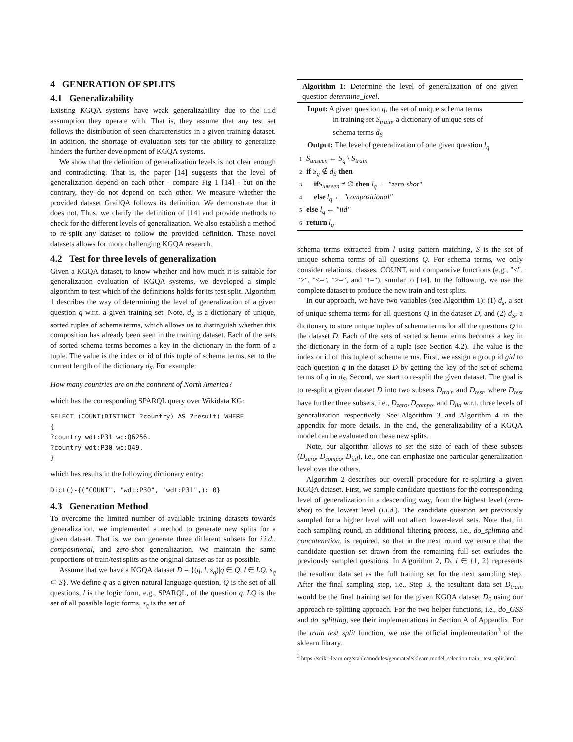4 GENERATION OF SPLITS
4.1 Generalizability
Existing KGQA systems have weak generalizability due to the i.i.d assumption they operate with. That is, they assume that any test set follows the distribution of seen characteristics in a given training dataset. In addition, the shortage of evaluation sets for the ability to generalize hinders the further development of KGQA systems.
We show that the definition of generalization levels is not clear enough and contradicting. That is, the paper [14] suggests that the level of generalization depend on each other - compare Fig 1 [14] - but on the contrary, they do not depend on each other. We measure whether the provided dataset GrailQA follows its definition. We demonstrate that it does not. Thus, we clarify the definition of [14] and provide methods to check for the different levels of generalization. We also establish a method to re-split any dataset to follow the provided definition. These novel datasets allows for more challenging KGQA research.
4.2 Test for three levels of generalization
Given a KGQA dataset, to know whether and how much it is suitable for generalization evaluation of KGQA systems, we developed a simple algorithm to test which of the definitions holds for its test split. Algorithm 1 describes the way of determining the level of generalization of a given question q w.r.t. a given training set. Note, d<sub>S</sub> is a dictionary of unique, sorted tuples of schema terms, which allows us to distinguish whether this composition has already been seen in the training dataset. Each of the sets of sorted schema terms becomes a key in the dictionary in the form of a tuple. The value is the index or id of this tuple of schema terms, set to the current length of the dictionary d<sub>S</sub>. For example:
How many countries are on the continent of North America?
which has the corresponding SPARQL query over Wikidata KG:
SELECT (COUNT(DISTINCT ?country) AS ?result) WHERE
{
?country wdt:P31 wd:Q6256.
?country wdt:P30 wd:Q49.
}
which has results in the following dictionary entry:
Dict()-{("COUNT", "wdt:P30", "wdt:P31",): 0}
4.3 Generation Method
To overcome the limited number of available training datasets towards generalization, we implemented a method to generate new splits for a given dataset. That is, we can generate three different subsets for i.i.d., compositional, and zero-shot generalization. We maintain the same proportions of train/test splits as the original dataset as far as possible.
Assume that we have a KGQA dataset D = {(q, l, s<sub>q</sub>)|q ∈ Q, l ∈ LQ, s<sub>q</sub> ⊂ S}. We define q as a given natural language question, Q is the set of all questions, l is the logic form, e.g., SPARQL, of the question q, LQ is the set of all possible logic forms, s<sub>q</sub> is the set of
Algorithm 1: Determine the level of generalization of one given question determine_level.
Input: A given question q, the set of unique schema terms
in training set S<sub>train</sub>, a dictionary of unique sets of
schema terms d<sub>S</sub>
Output: The level of generalization of one given question l<sub>q</sub>
1 S<sub>unseen</sub> ← S<sub>q</sub> \ S<sub>train</sub>
2 if S<sub>q</sub> ∉ d<sub>S</sub> then
3 if S<sub>unseen</sub> ≠ ∅ then l<sub>q</sub> ← "zero-shot"
4 else l<sub>q</sub> ← "compositional"
5 else l<sub>q</sub> ← "iid"
6 return l<sub>q</sub>
schema terms extracted from l using pattern matching, S is the set of unique schema terms of all questions Q. For schema terms, we only consider relations, classes, COUNT, and comparative functions (e.g., "<", ">", "<=", ">=", and "!="), similar to [14]. In the following, we use the complete dataset to produce the new train and test splits.
In our approach, we have two variables (see Algorithm 1): (1) d<sub>s</sub>, a set of unique schema terms for all questions Q in the dataset D, and (2) d<sub>S</sub>, a dictionary to store unique tuples of schema terms for all the questions Q in the dataset D. Each of the sets of sorted schema terms becomes a key in the dictionary in the form of a tuple (see Section 4.2). The value is the index or id of this tuple of schema terms. First, we assign a group id gid to each question q in the dataset D by getting the key of the set of schema terms of q in d<sub>S</sub>. Second, we start to re-split the given dataset. The goal is to re-split a given dataset D into two subsets D<sub>train</sub> and D<sub>test</sub>, where D<sub>test</sub> have further three subsets, i.e., D<sub>zero</sub>, D<sub>compo</sub>, and D<sub>iid</sub> w.r.t. three levels of generalization respectively. See Algorithm 3 and Algorithm 4 in the appendix for more details. In the end, the generalizability of a KGQA model can be evaluated on these new splits.
Note, our algorithm allows to set the size of each of these subsets (D<sub>zero</sub>, D<sub>compo</sub>, D<sub>iid</sub>), i.e., one can emphasize one particular generalization level over the others.
Algorithm 2 describes our overall procedure for re-splitting a given KGQA dataset. First, we sample candidate questions for the corresponding level of generalization in a descending way, from the highest level (zero-shot) to the lowest level (i.i.d.). The candidate question set previously sampled for a higher level will not affect lower-level sets. Note that, in each sampling round, an additional filtering process, i.e., do_splitting and concatenation, is required, so that in the next round we ensure that the candidate question set drawn from the remaining full set excludes the previously sampled questions. In Algorithm 2, D<sub>i</sub>, i ∈ {1, 2} represents the resultant data set as the full training set for the next sampling step. After the final sampling step, i.e., Step 3, the resultant data set D<sub>train</sub> would be the final training set for the given KGQA dataset D<sub>0</sub> using our approach re-splitting approach. For the two helper functions, i.e., do_GSS and do_splitting, see their implementations in Section A of Appendix. For the train_test_split function, we use the official implementation<sup>3</sup> of the sklearn library.
<sup>3</sup> https://scikit-learn.org/stable/modules/generated/sklearn.model_selection.train_ test_split.html